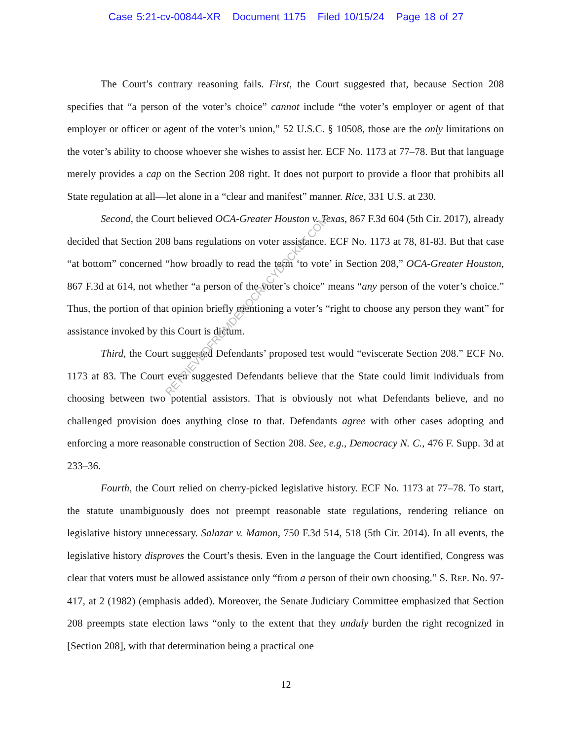Case 5:21-cv-00844-XR Document 1175 Filed 10/15/24 Page 18 of 27
The Court’s contrary reasoning fails. First, the Court suggested that, because Section 208 specifies that “a person of the voter’s choice” cannot include “the voter’s employer or agent of that employer or officer or agent of the voter’s union,” 52 U.S.C. § 10508, those are the only limitations on the voter’s ability to choose whoever she wishes to assist her. ECF No. 1173 at 77–78. But that language merely provides a cap on the Section 208 right. It does not purport to provide a floor that prohibits all State regulation at all—let alone in a “clear and manifest” manner. Rice, 331 U.S. at 230.
Second, the Court believed OCA-Greater Houston v. Texas, 867 F.3d 604 (5th Cir. 2017), already decided that Section 208 bans regulations on voter assistance. ECF No. 1173 at 78, 81-83. But that case “at bottom” concerned “how broadly to read the term ‘to vote’ in Section 208,” OCA-Greater Houston, 867 F.3d at 614, not whether “a person of the voter’s choice” means “any person of the voter’s choice.” Thus, the portion of that opinion briefly mentioning a voter’s “right to choose any person they want” for assistance invoked by this Court is dictum.
Third, the Court suggested Defendants’ proposed test would “eviscerate Section 208.” ECF No. 1173 at 83. The Court even suggested Defendants believe that the State could limit individuals from choosing between two potential assistors. That is obviously not what Defendants believe, and no challenged provision does anything close to that. Defendants agree with other cases adopting and enforcing a more reasonable construction of Section 208. See, e.g., Democracy N. C., 476 F. Supp. 3d at 233–36.
Fourth, the Court relied on cherry-picked legislative history. ECF No. 1173 at 77–78. To start, the statute unambiguously does not preempt reasonable state regulations, rendering reliance on legislative history unnecessary. Salazar v. Mamon, 750 F.3d 514, 518 (5th Cir. 2014). In all events, the legislative history disproves the Court’s thesis. Even in the language the Court identified, Congress was clear that voters must be allowed assistance only “from a person of their own choosing.” S. REP. No. 97-417, at 2 (1982) (emphasis added). Moreover, the Senate Judiciary Committee emphasized that Section 208 preempts state election laws “only to the extent that they unduly burden the right recognized in [Section 208], with that determination being a practical one
12
RETRIEVEDFROMDEMOCRACYDOCKET.COM